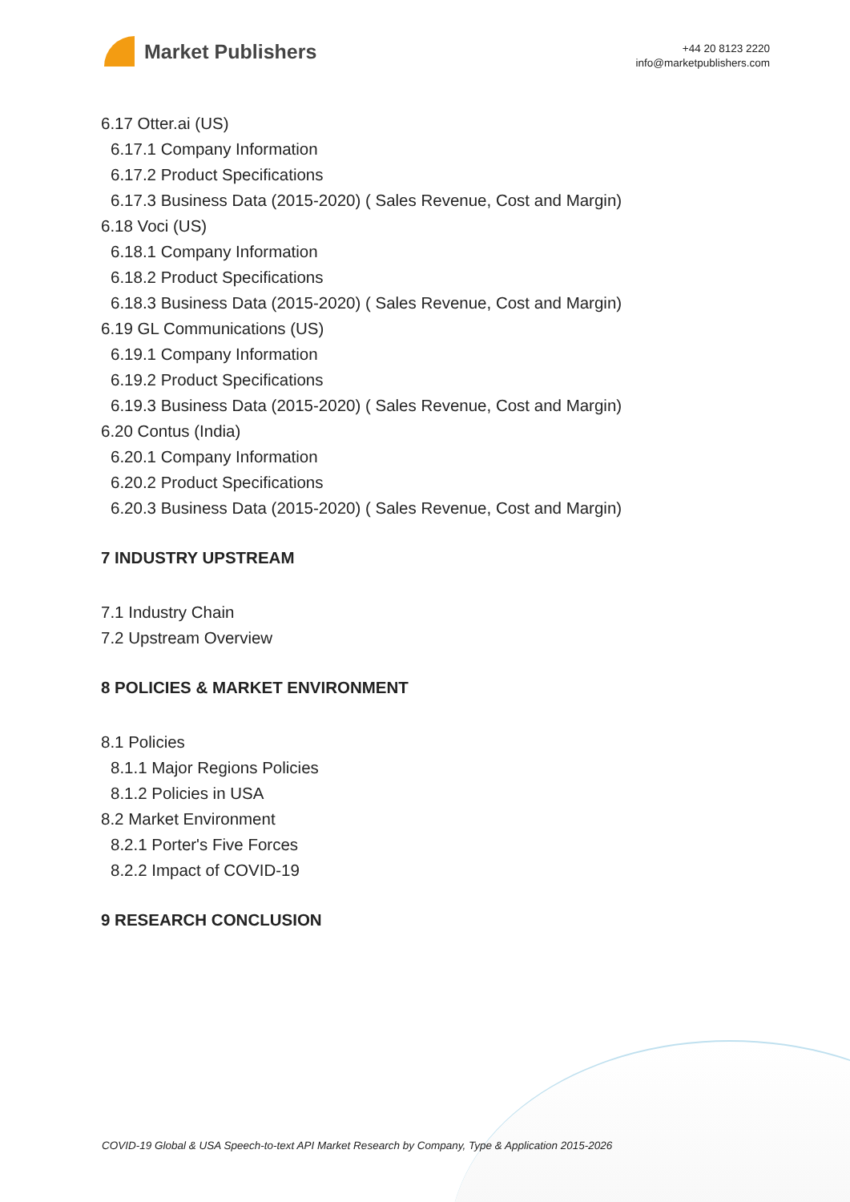Market Publishers
+44 20 8123 2220
info@marketpublishers.com
6.17 Otter.ai (US)
6.17.1 Company Information
6.17.2 Product Specifications
6.17.3 Business Data (2015-2020) ( Sales Revenue, Cost and Margin)
6.18 Voci (US)
6.18.1 Company Information
6.18.2 Product Specifications
6.18.3 Business Data (2015-2020) ( Sales Revenue, Cost and Margin)
6.19 GL Communications (US)
6.19.1 Company Information
6.19.2 Product Specifications
6.19.3 Business Data (2015-2020) ( Sales Revenue, Cost and Margin)
6.20 Contus (India)
6.20.1 Company Information
6.20.2 Product Specifications
6.20.3 Business Data (2015-2020) ( Sales Revenue, Cost and Margin)
7 INDUSTRY UPSTREAM
7.1 Industry Chain
7.2 Upstream Overview
8 POLICIES & MARKET ENVIRONMENT
8.1 Policies
8.1.1 Major Regions Policies
8.1.2 Policies in USA
8.2 Market Environment
8.2.1 Porter's Five Forces
8.2.2 Impact of COVID-19
9 RESEARCH CONCLUSION
COVID-19 Global & USA Speech-to-text API Market Research by Company, Type & Application 2015-2026